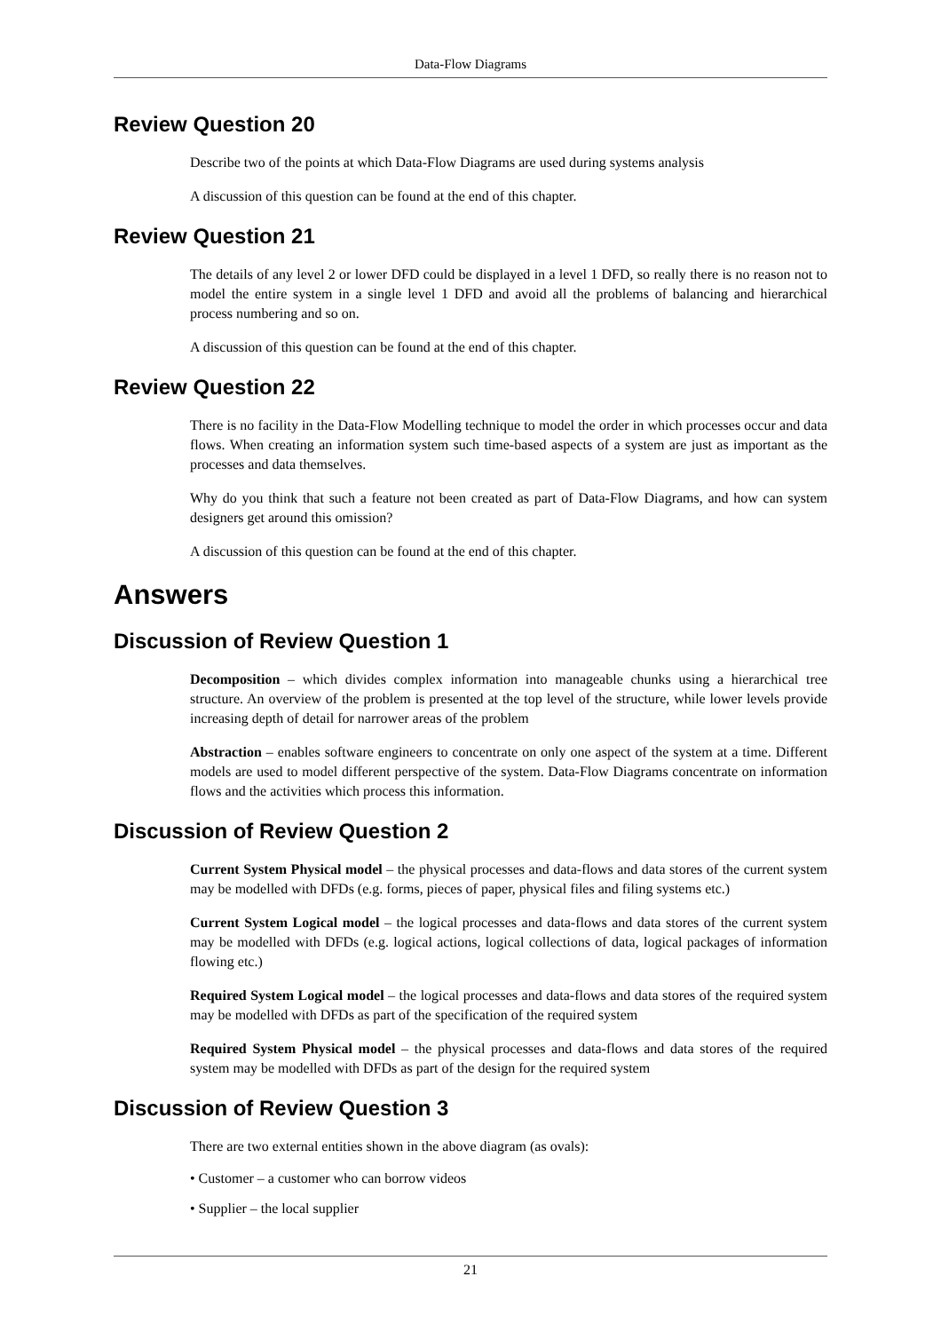Data-Flow Diagrams
Review Question 20
Describe two of the points at which Data-Flow Diagrams are used during systems analysis
A discussion of this question can be found at the end of this chapter.
Review Question 21
The details of any level 2 or lower DFD could be displayed in a level 1 DFD, so really there is no reason not to model the entire system in a single level 1 DFD and avoid all the problems of balancing and hierarchical process numbering and so on.
A discussion of this question can be found at the end of this chapter.
Review Question 22
There is no facility in the Data-Flow Modelling technique to model the order in which processes occur and data flows. When creating an information system such time-based aspects of a system are just as important as the processes and data themselves.
Why do you think that such a feature not been created as part of Data-Flow Diagrams, and how can system designers get around this omission?
A discussion of this question can be found at the end of this chapter.
Answers
Discussion of Review Question 1
Decomposition – which divides complex information into manageable chunks using a hierarchical tree structure. An overview of the problem is presented at the top level of the structure, while lower levels provide increasing depth of detail for narrower areas of the problem
Abstraction – enables software engineers to concentrate on only one aspect of the system at a time. Different models are used to model different perspective of the system. Data-Flow Diagrams concentrate on information flows and the activities which process this information.
Discussion of Review Question 2
Current System Physical model – the physical processes and data-flows and data stores of the current system may be modelled with DFDs (e.g. forms, pieces of paper, physical files and filing systems etc.)
Current System Logical model – the logical processes and data-flows and data stores of the current system may be modelled with DFDs (e.g. logical actions, logical collections of data, logical packages of information flowing etc.)
Required System Logical model – the logical processes and data-flows and data stores of the required system may be modelled with DFDs as part of the specification of the required system
Required System Physical model – the physical processes and data-flows and data stores of the required system may be modelled with DFDs as part of the design for the required system
Discussion of Review Question 3
There are two external entities shown in the above diagram (as ovals):
• Customer – a customer who can borrow videos
• Supplier – the local supplier
21